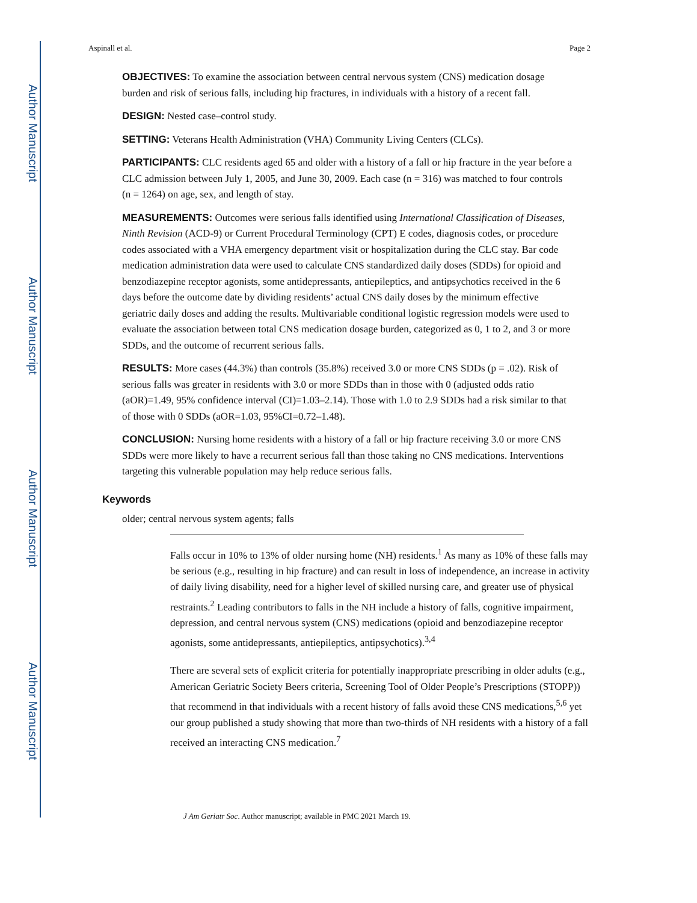Author Manuscript
Author Manuscript
Author Manuscript
Author Manuscript
Aspinall et al. Page 2
OBJECTIVES: To examine the association between central nervous system (CNS) medication dosage burden and risk of serious falls, including hip fractures, in individuals with a history of a recent fall.
DESIGN: Nested case–control study.
SETTING: Veterans Health Administration (VHA) Community Living Centers (CLCs).
PARTICIPANTS: CLC residents aged 65 and older with a history of a fall or hip fracture in the year before a CLC admission between July 1, 2005, and June 30, 2009. Each case (n = 316) was matched to four controls (n = 1264) on age, sex, and length of stay.
MEASUREMENTS: Outcomes were serious falls identified using International Classification of Diseases, Ninth Revision (ACD-9) or Current Procedural Terminology (CPT) E codes, diagnosis codes, or procedure codes associated with a VHA emergency department visit or hospitalization during the CLC stay. Bar code medication administration data were used to calculate CNS standardized daily doses (SDDs) for opioid and benzodiazepine receptor agonists, some antidepressants, antiepileptics, and antipsychotics received in the 6 days before the outcome date by dividing residents’ actual CNS daily doses by the minimum effective geriatric daily doses and adding the results. Multivariable conditional logistic regression models were used to evaluate the association between total CNS medication dosage burden, categorized as 0, 1 to 2, and 3 or more SDDs, and the outcome of recurrent serious falls.
RESULTS: More cases (44.3%) than controls (35.8%) received 3.0 or more CNS SDDs (p = .02). Risk of serious falls was greater in residents with 3.0 or more SDDs than in those with 0 (adjusted odds ratio (aOR)=1.49, 95% confidence interval (CI)=1.03–2.14). Those with 1.0 to 2.9 SDDs had a risk similar to that of those with 0 SDDs (aOR=1.03, 95%CI=0.72–1.48).
CONCLUSION: Nursing home residents with a history of a fall or hip fracture receiving 3.0 or more CNS SDDs were more likely to have a recurrent serious fall than those taking no CNS medications. Interventions targeting this vulnerable population may help reduce serious falls.
Keywords
older; central nervous system agents; falls
Falls occur in 10% to 13% of older nursing home (NH) residents.<sup>1</sup> As many as 10% of these falls may be serious (e.g., resulting in hip fracture) and can result in loss of independence, an increase in activity of daily living disability, need for a higher level of skilled nursing care, and greater use of physical restraints.<sup>2</sup> Leading contributors to falls in the NH include a history of falls, cognitive impairment, depression, and central nervous system (CNS) medications (opioid and benzodiazepine receptor agonists, some antidepressants, antiepileptics, antipsychotics).<sup>3,4</sup>
There are several sets of explicit criteria for potentially inappropriate prescribing in older adults (e.g., American Geriatric Society Beers criteria, Screening Tool of Older People’s Prescriptions (STOPP)) that recommend in that individuals with a recent history of falls avoid these CNS medications,<sup>5,6</sup> yet our group published a study showing that more than two-thirds of NH residents with a history of a fall received an interacting CNS medication.<sup>7</sup>
J Am Geriatr Soc. Author manuscript; available in PMC 2021 March 19.